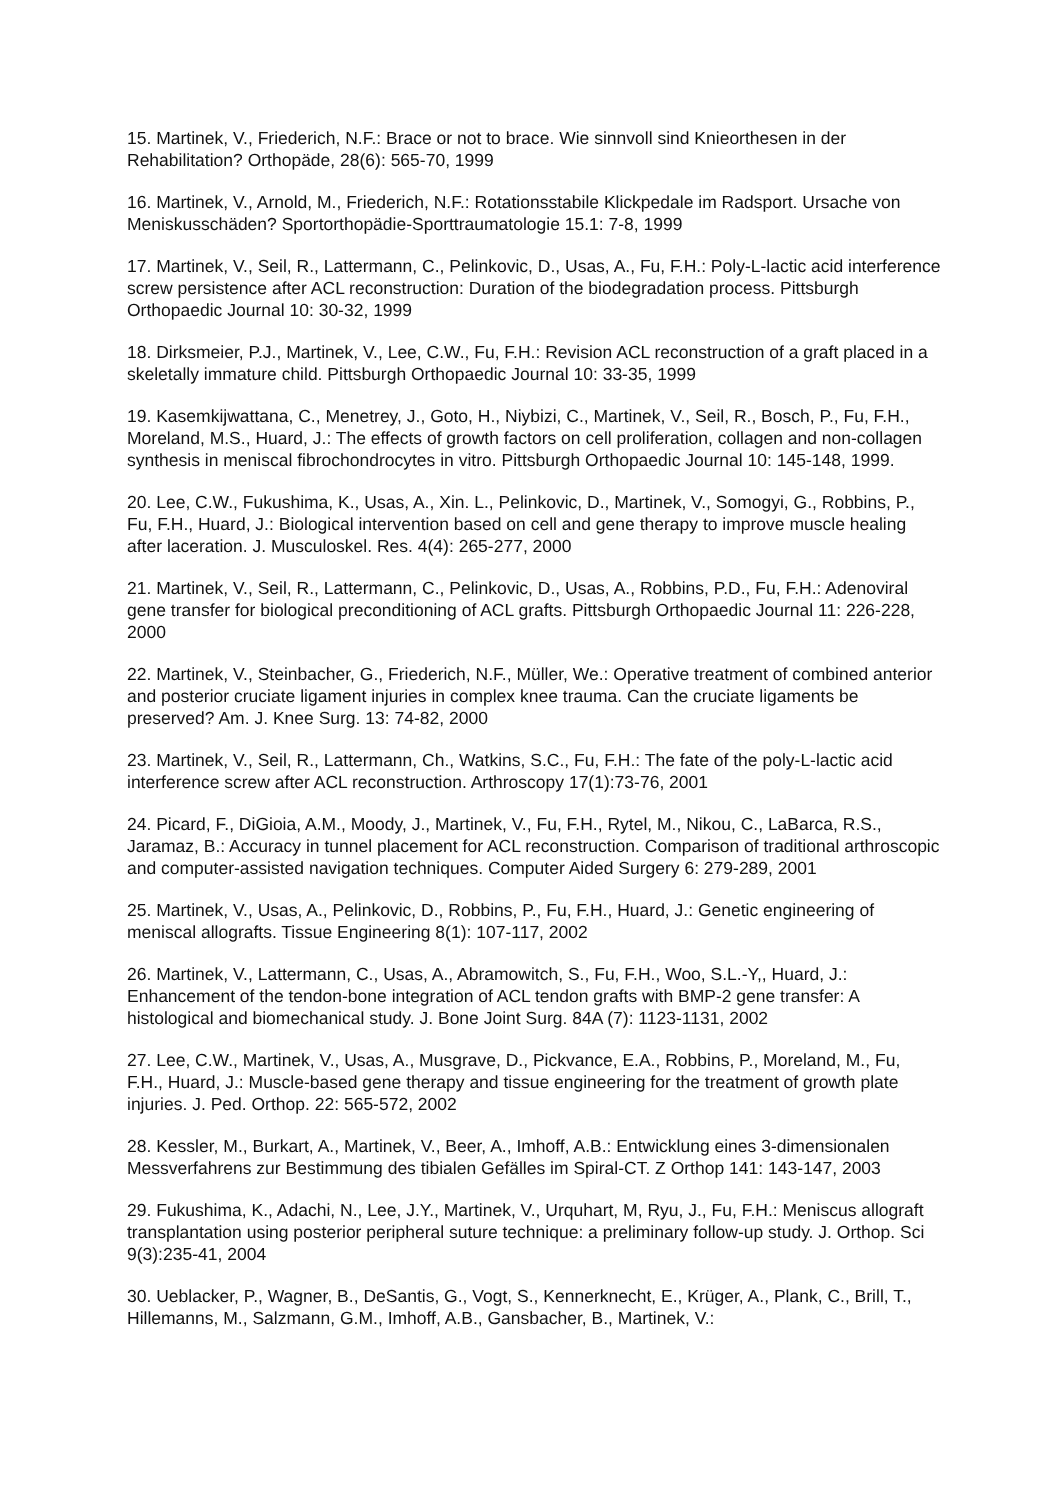15. Martinek, V., Friederich, N.F.: Brace or not to brace. Wie sinnvoll sind Knieorthesen in der Rehabilitation? Orthopäde, 28(6): 565-70, 1999
16. Martinek, V., Arnold, M., Friederich, N.F.: Rotationsstabile Klickpedale im Radsport. Ursache von Meniskusschäden? Sportorthopädie-Sporttraumatologie 15.1: 7-8, 1999
17. Martinek, V., Seil, R., Lattermann, C., Pelinkovic, D., Usas, A., Fu, F.H.: Poly-L-lactic acid interference screw persistence after ACL reconstruction: Duration of the biodegradation process. Pittsburgh Orthopaedic Journal 10: 30-32, 1999
18. Dirksmeier, P.J., Martinek, V., Lee, C.W., Fu, F.H.: Revision ACL reconstruction of a graft placed in a skeletally immature child. Pittsburgh Orthopaedic Journal 10: 33-35, 1999
19. Kasemkijwattana, C., Menetrey, J., Goto, H., Niybizi, C., Martinek, V., Seil, R., Bosch, P., Fu, F.H., Moreland, M.S., Huard, J.: The effects of growth factors on cell proliferation, collagen and non-collagen synthesis in meniscal fibrochondrocytes in vitro. Pittsburgh Orthopaedic Journal 10: 145-148, 1999.
20. Lee, C.W., Fukushima, K., Usas, A., Xin. L., Pelinkovic, D., Martinek, V., Somogyi, G., Robbins, P., Fu, F.H., Huard, J.: Biological intervention based on cell and gene therapy to improve muscle healing after laceration. J. Musculoskel. Res. 4(4): 265-277, 2000
21. Martinek, V., Seil, R., Lattermann, C., Pelinkovic, D., Usas, A., Robbins, P.D., Fu, F.H.: Adenoviral gene transfer for biological preconditioning of ACL grafts. Pittsburgh Orthopaedic Journal 11: 226-228, 2000
22. Martinek, V., Steinbacher, G., Friederich, N.F., Müller, We.: Operative treatment of combined anterior and posterior cruciate ligament injuries in complex knee trauma. Can the cruciate ligaments be preserved? Am. J. Knee Surg. 13: 74-82, 2000
23. Martinek, V., Seil, R., Lattermann, Ch., Watkins, S.C., Fu, F.H.: The fate of the poly-L-lactic acid interference screw after ACL reconstruction. Arthroscopy 17(1):73-76, 2001
24. Picard, F., DiGioia, A.M., Moody, J., Martinek, V., Fu, F.H., Rytel, M., Nikou, C., LaBarca, R.S., Jaramaz, B.: Accuracy in tunnel placement for ACL reconstruction. Comparison of traditional arthroscopic and computer-assisted navigation techniques. Computer Aided Surgery 6: 279-289, 2001
25. Martinek, V., Usas, A., Pelinkovic, D., Robbins, P., Fu, F.H., Huard, J.: Genetic engineering of meniscal allografts. Tissue Engineering 8(1): 107-117, 2002
26. Martinek, V., Lattermann, C., Usas, A., Abramowitch, S., Fu, F.H., Woo, S.L.-Y,, Huard, J.: Enhancement of the tendon-bone integration of ACL tendon grafts with BMP-2 gene transfer: A histological and biomechanical study. J. Bone Joint Surg. 84A (7): 1123-1131, 2002
27. Lee, C.W., Martinek, V., Usas, A., Musgrave, D., Pickvance, E.A., Robbins, P., Moreland, M., Fu, F.H., Huard, J.: Muscle-based gene therapy and tissue engineering for the treatment of growth plate injuries. J. Ped. Orthop. 22: 565-572, 2002
28. Kessler, M., Burkart, A., Martinek, V., Beer, A., Imhoff, A.B.: Entwicklung eines 3-dimensionalen Messverfahrens zur Bestimmung des tibialen Gefälles im Spiral-CT. Z Orthop 141: 143-147, 2003
29. Fukushima, K., Adachi, N., Lee, J.Y., Martinek, V., Urquhart, M, Ryu, J., Fu, F.H.: Meniscus allograft transplantation using posterior peripheral suture technique: a preliminary follow-up study. J. Orthop. Sci 9(3):235-41, 2004
30. Ueblacker, P., Wagner, B., DeSantis, G., Vogt, S., Kennerknecht, E., Krüger, A., Plank, C., Brill, T., Hillemanns, M., Salzmann, G.M., Imhoff, A.B., Gansbacher, B., Martinek, V.: